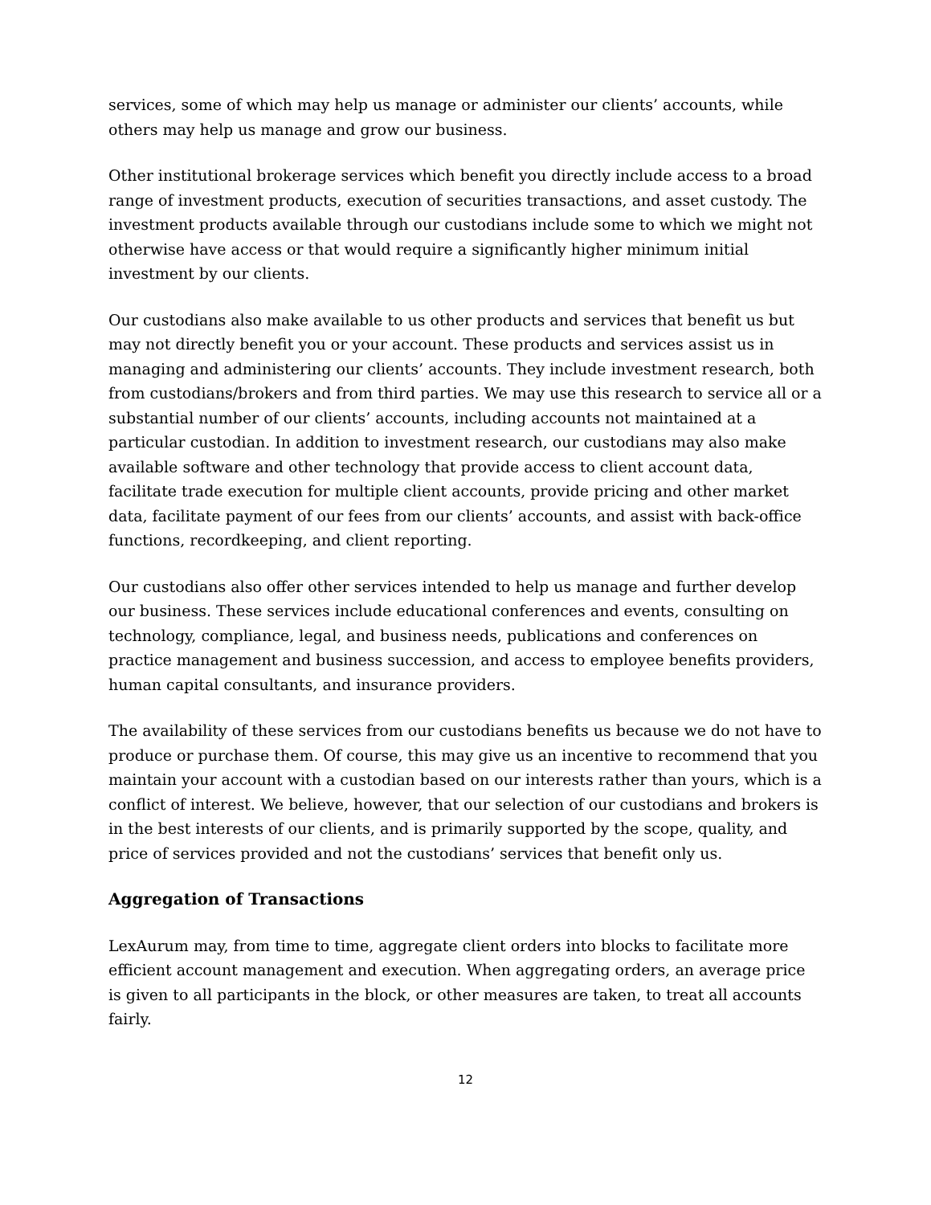services, some of which may help us manage or administer our clients’ accounts, while others may help us manage and grow our business.
Other institutional brokerage services which benefit you directly include access to a broad range of investment products, execution of securities transactions, and asset custody. The investment products available through our custodians include some to which we might not otherwise have access or that would require a significantly higher minimum initial investment by our clients.
Our custodians also make available to us other products and services that benefit us but may not directly benefit you or your account. These products and services assist us in managing and administering our clients’ accounts. They include investment research, both from custodians/brokers and from third parties. We may use this research to service all or a substantial number of our clients’ accounts, including accounts not maintained at a particular custodian. In addition to investment research, our custodians may also make available software and other technology that provide access to client account data, facilitate trade execution for multiple client accounts, provide pricing and other market data, facilitate payment of our fees from our clients’ accounts, and assist with back-office functions, recordkeeping, and client reporting.
Our custodians also offer other services intended to help us manage and further develop our business. These services include educational conferences and events, consulting on technology, compliance, legal, and business needs, publications and conferences on practice management and business succession, and access to employee benefits providers, human capital consultants, and insurance providers.
The availability of these services from our custodians benefits us because we do not have to produce or purchase them. Of course, this may give us an incentive to recommend that you maintain your account with a custodian based on our interests rather than yours, which is a conflict of interest. We believe, however, that our selection of our custodians and brokers is in the best interests of our clients, and is primarily supported by the scope, quality, and price of services provided and not the custodians’ services that benefit only us.
Aggregation of Transactions
LexAurum may, from time to time, aggregate client orders into blocks to facilitate more efficient account management and execution. When aggregating orders, an average price is given to all participants in the block, or other measures are taken, to treat all accounts fairly.
12